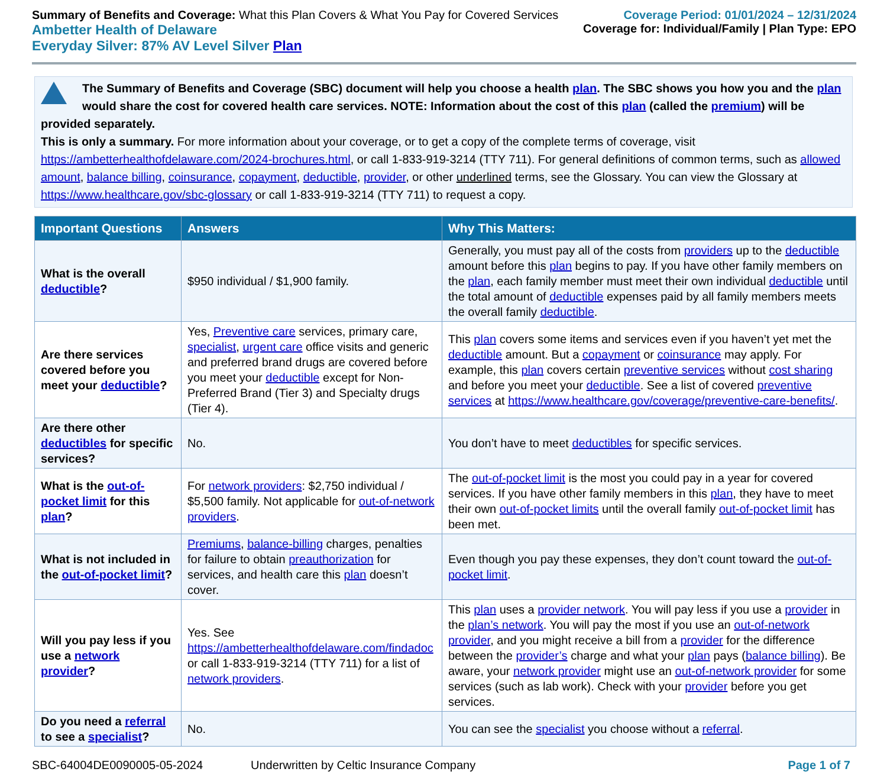Summary of Benefits and Coverage: What this Plan Covers & What You Pay for Covered Services
Ambetter Health of Delaware
Everyday Silver: 87% AV Level Silver Plan
Coverage Period: 01/01/2024 – 12/31/2024
Coverage for: Individual/Family | Plan Type: EPO
The Summary of Benefits and Coverage (SBC) document will help you choose a health plan. The SBC shows you how you and the plan would share the cost for covered health care services. NOTE: Information about the cost of this plan (called the premium) will be provided separately.
This is only a summary. For more information about your coverage, or to get a copy of the complete terms of coverage, visit https://ambetterhealthofdelaware.com/2024-brochures.html, or call 1-833-919-3214 (TTY 711). For general definitions of common terms, such as allowed amount, balance billing, coinsurance, copayment, deductible, provider, or other underlined terms, see the Glossary. You can view the Glossary at https://www.healthcare.gov/sbc-glossary or call 1-833-919-3214 (TTY 711) to request a copy.
| Important Questions | Answers | Why This Matters: |
| --- | --- | --- |
| What is the overall deductible ? | $950 individual / $1,900 family. | Generally, you must pay all of the costs from providers up to the deductible amount before this plan begins to pay. If you have other family members on the plan , each family member must meet their own individual deductible until the total amount of deductible expenses paid by all family members meets the overall family deductible . |
| Are there services covered before you meet your deductible ? | Yes, Preventive care services, primary care, specialist , urgent care office visits and generic and preferred brand drugs are covered before you meet your deductible except for Non-Preferred Brand (Tier 3) and Specialty drugs (Tier 4). | This plan covers some items and services even if you haven’t yet met the deductible amount. But a copayment or coinsurance may apply. For example, this plan covers certain preventive services without cost sharing and before you meet your deductible . See a list of covered preventive services at https://www.healthcare.gov/coverage/preventive-care-benefits/ . |
| Are there other deductibles for specific services? | No. | You don’t have to meet deductibles for specific services. |
| What is the out-of-pocket limit for this plan ? | For network providers : $2,750 individual / $5,500 family. Not applicable for out-of-network providers . | The out-of-pocket limit is the most you could pay in a year for covered services. If you have other family members in this plan , they have to meet their own out-of-pocket limits until the overall family out-of-pocket limit has been met. |
| What is not included in the out-of-pocket limit ? | Premiums , balance-billing charges, penalties for failure to obtain preauthorization for services, and health care this plan doesn’t cover. | Even though you pay these expenses, they don’t count toward the out-of-pocket limit . |
| Will you pay less if you use a network provider ? | Yes. See https://ambetterhealthofdelaware.com/findadoc or call 1-833-919-3214 (TTY 711) for a list of network providers . | This plan uses a provider network . You will pay less if you use a provider in the plan’s network . You will pay the most if you use an out-of-network provider , and you might receive a bill from a provider for the difference between the provider’s charge and what your plan pays ( balance billing ). Be aware, your network provider might use an out-of-network provider for some services (such as lab work). Check with your provider before you get services. |
| Do you need a referral to see a specialist ? | No. | You can see the specialist you choose without a referral . |
SBC-64004DE0090005-05-2024 Underwritten by Celtic Insurance Company Page 1 of 7